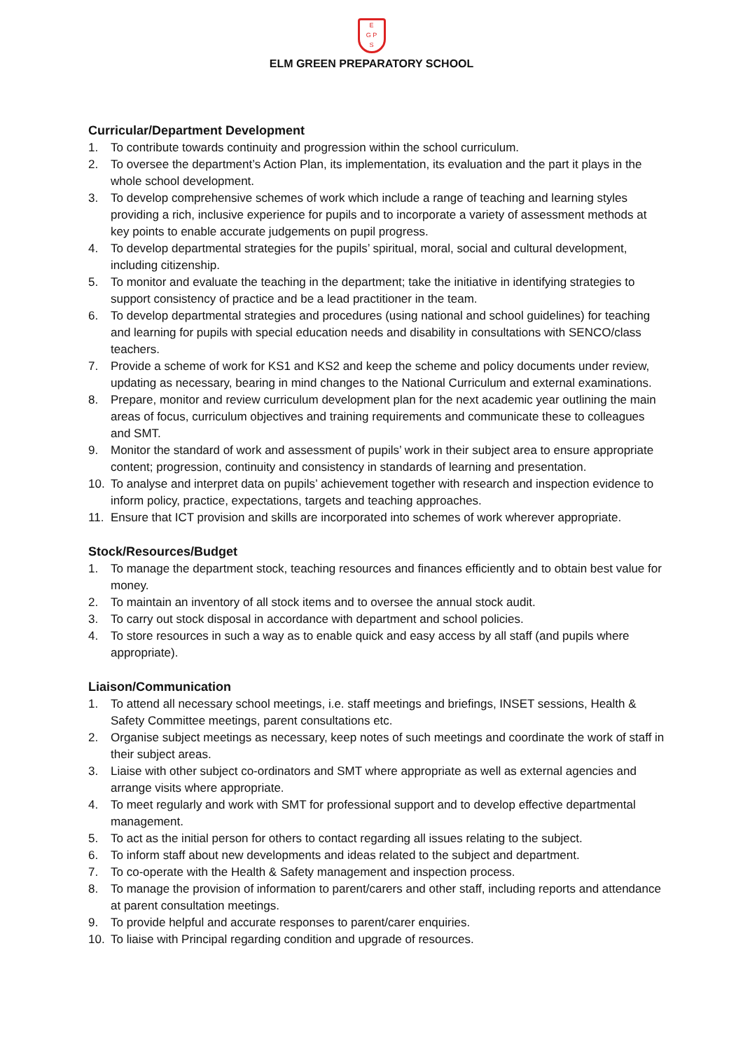E
G P
S
ELM GREEN PREPARATORY SCHOOL
Curricular/Department Development
1. To contribute towards continuity and progression within the school curriculum.
2. To oversee the department’s Action Plan, its implementation, its evaluation and the part it plays in the whole school development.
3. To develop comprehensive schemes of work which include a range of teaching and learning styles providing a rich, inclusive experience for pupils and to incorporate a variety of assessment methods at key points to enable accurate judgements on pupil progress.
4. To develop departmental strategies for the pupils’ spiritual, moral, social and cultural development, including citizenship.
5. To monitor and evaluate the teaching in the department; take the initiative in identifying strategies to support consistency of practice and be a lead practitioner in the team.
6. To develop departmental strategies and procedures (using national and school guidelines) for teaching and learning for pupils with special education needs and disability in consultations with SENCO/class teachers.
7. Provide a scheme of work for KS1 and KS2 and keep the scheme and policy documents under review, updating as necessary, bearing in mind changes to the National Curriculum and external examinations.
8. Prepare, monitor and review curriculum development plan for the next academic year outlining the main areas of focus, curriculum objectives and training requirements and communicate these to colleagues and SMT.
9. Monitor the standard of work and assessment of pupils’ work in their subject area to ensure appropriate content; progression, continuity and consistency in standards of learning and presentation.
10. To analyse and interpret data on pupils’ achievement together with research and inspection evidence to inform policy, practice, expectations, targets and teaching approaches.
11. Ensure that ICT provision and skills are incorporated into schemes of work wherever appropriate.
Stock/Resources/Budget
1. To manage the department stock, teaching resources and finances efficiently and to obtain best value for money.
2. To maintain an inventory of all stock items and to oversee the annual stock audit.
3. To carry out stock disposal in accordance with department and school policies.
4. To store resources in such a way as to enable quick and easy access by all staff (and pupils where appropriate).
Liaison/Communication
1. To attend all necessary school meetings, i.e. staff meetings and briefings, INSET sessions, Health & Safety Committee meetings, parent consultations etc.
2. Organise subject meetings as necessary, keep notes of such meetings and coordinate the work of staff in their subject areas.
3. Liaise with other subject co-ordinators and SMT where appropriate as well as external agencies and arrange visits where appropriate.
4. To meet regularly and work with SMT for professional support and to develop effective departmental management.
5. To act as the initial person for others to contact regarding all issues relating to the subject.
6. To inform staff about new developments and ideas related to the subject and department.
7. To co-operate with the Health & Safety management and inspection process.
8. To manage the provision of information to parent/carers and other staff, including reports and attendance at parent consultation meetings.
9. To provide helpful and accurate responses to parent/carer enquiries.
10. To liaise with Principal regarding condition and upgrade of resources.